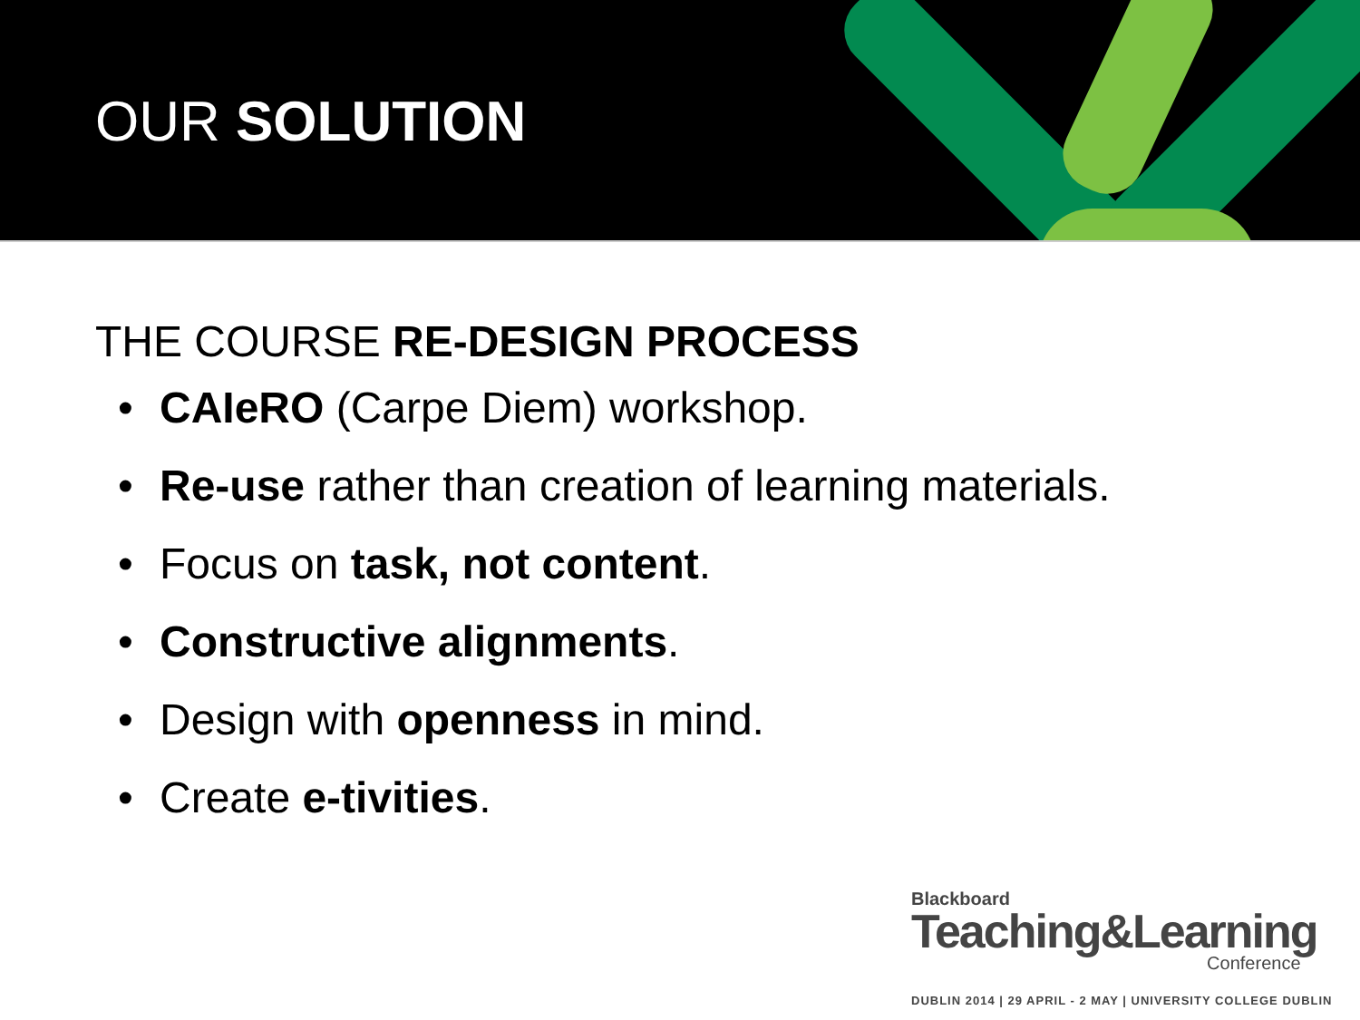OUR SOLUTION
THE COURSE RE-DESIGN PROCESS
• CAIeRO (Carpe Diem) workshop.
• Re-use rather than creation of learning materials.
• Focus on task, not content.
• Constructive alignments.
• Design with openness in mind.
• Create e-tivities.
Blackboard
Teaching&Learning
Conference
DUBLIN 2014 | 29 APRIL - 2 MAY | UNIVERSITY COLLEGE DUBLIN